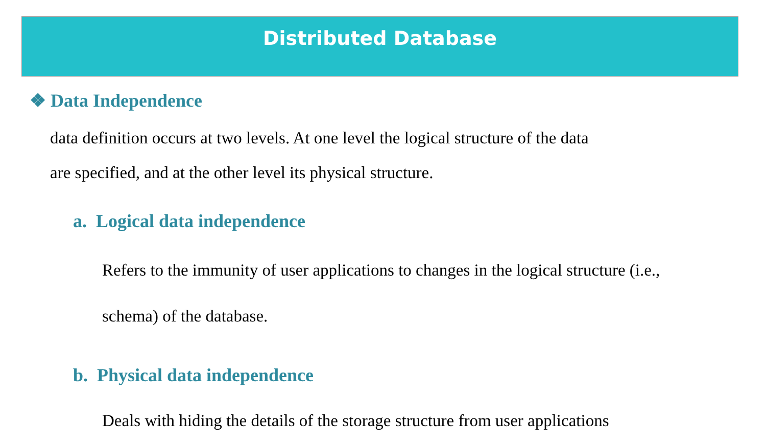Distributed Database
❖ Data Independence
data definition occurs at two levels. At one level the logical structure of the data
are specified, and at the other level its physical structure.
a. Logical data independence
Refers to the immunity of user applications to changes in the logical structure (i.e.,
schema) of the database.
b. Physical data independence
Deals with hiding the details of the storage structure from user applications